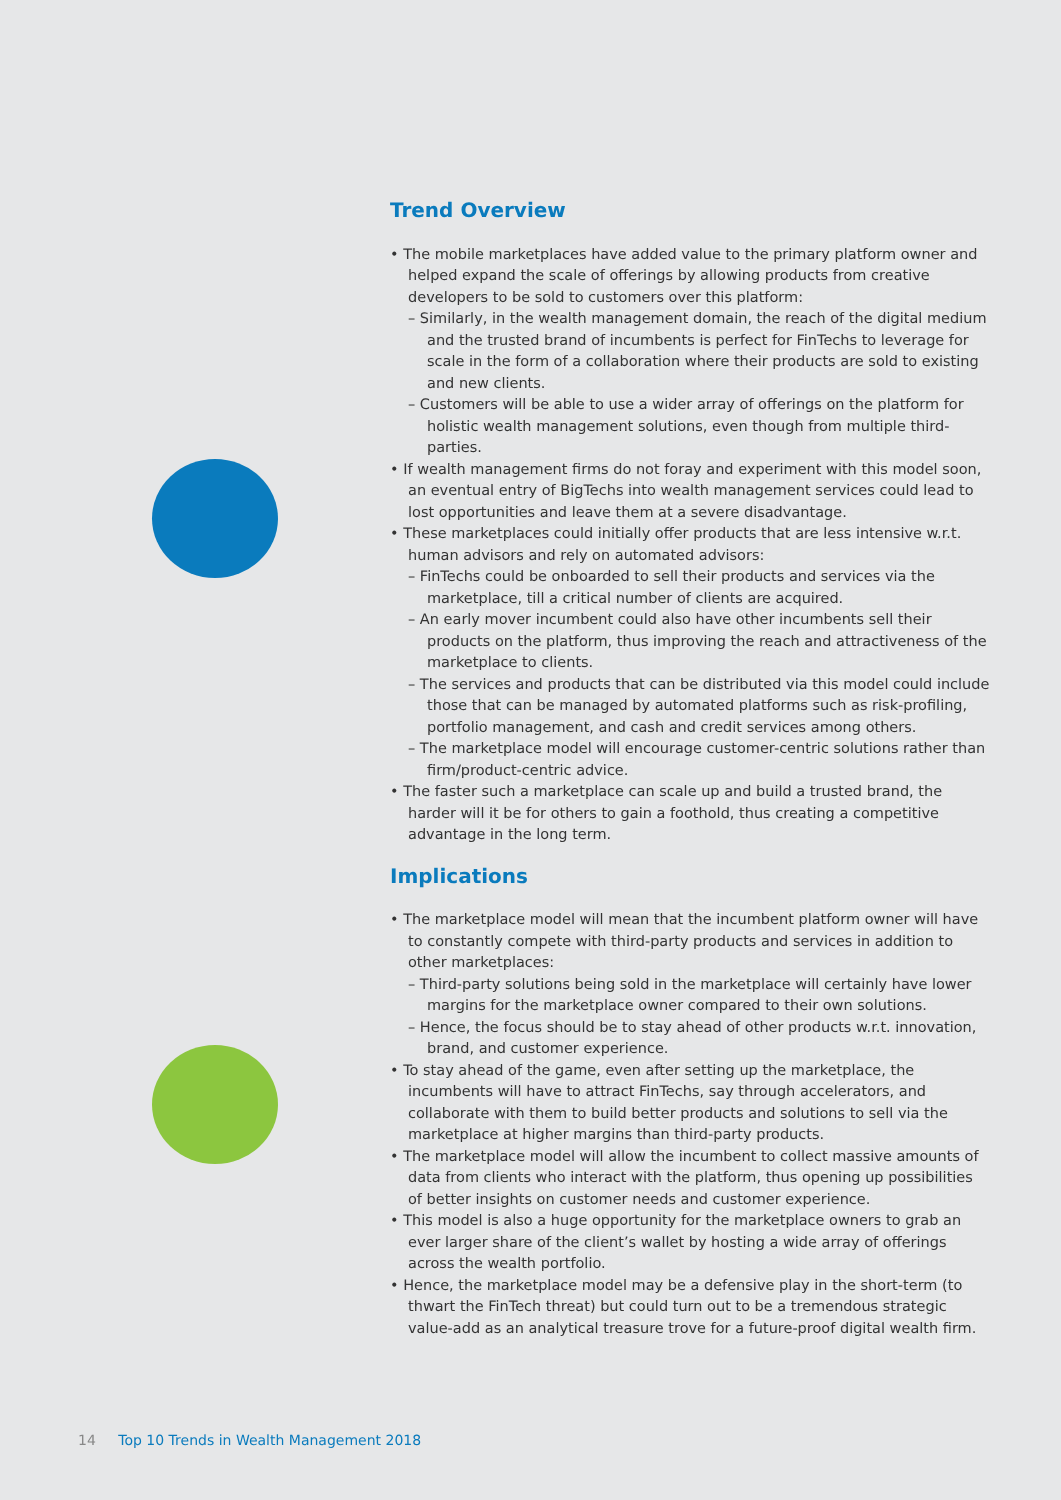Trend Overview
• The mobile marketplaces have added value to the primary platform owner and helped expand the scale of offerings by allowing products from creative developers to be sold to customers over this platform:
– Similarly, in the wealth management domain, the reach of the digital medium and the trusted brand of incumbents is perfect for FinTechs to leverage for scale in the form of a collaboration where their products are sold to existing and new clients.
– Customers will be able to use a wider array of offerings on the platform for holistic wealth management solutions, even though from multiple third-parties.
• If wealth management firms do not foray and experiment with this model soon, an eventual entry of BigTechs into wealth management services could lead to lost opportunities and leave them at a severe disadvantage.
• These marketplaces could initially offer products that are less intensive w.r.t. human advisors and rely on automated advisors:
– FinTechs could be onboarded to sell their products and services via the marketplace, till a critical number of clients are acquired.
– An early mover incumbent could also have other incumbents sell their products on the platform, thus improving the reach and attractiveness of the marketplace to clients.
– The services and products that can be distributed via this model could include those that can be managed by automated platforms such as risk-profiling, portfolio management, and cash and credit services among others.
– The marketplace model will encourage customer-centric solutions rather than firm/product-centric advice.
• The faster such a marketplace can scale up and build a trusted brand, the harder will it be for others to gain a foothold, thus creating a competitive advantage in the long term.
Implications
• The marketplace model will mean that the incumbent platform owner will have to constantly compete with third-party products and services in addition to other marketplaces:
– Third-party solutions being sold in the marketplace will certainly have lower margins for the marketplace owner compared to their own solutions.
– Hence, the focus should be to stay ahead of other products w.r.t. innovation, brand, and customer experience.
• To stay ahead of the game, even after setting up the marketplace, the incumbents will have to attract FinTechs, say through accelerators, and collaborate with them to build better products and solutions to sell via the marketplace at higher margins than third-party products.
• The marketplace model will allow the incumbent to collect massive amounts of data from clients who interact with the platform, thus opening up possibilities of better insights on customer needs and customer experience.
• This model is also a huge opportunity for the marketplace owners to grab an ever larger share of the client’s wallet by hosting a wide array of offerings across the wealth portfolio.
• Hence, the marketplace model may be a defensive play in the short-term (to thwart the FinTech threat) but could turn out to be a tremendous strategic value-add as an analytical treasure trove for a future-proof digital wealth firm.
14 Top 10 Trends in Wealth Management 2018